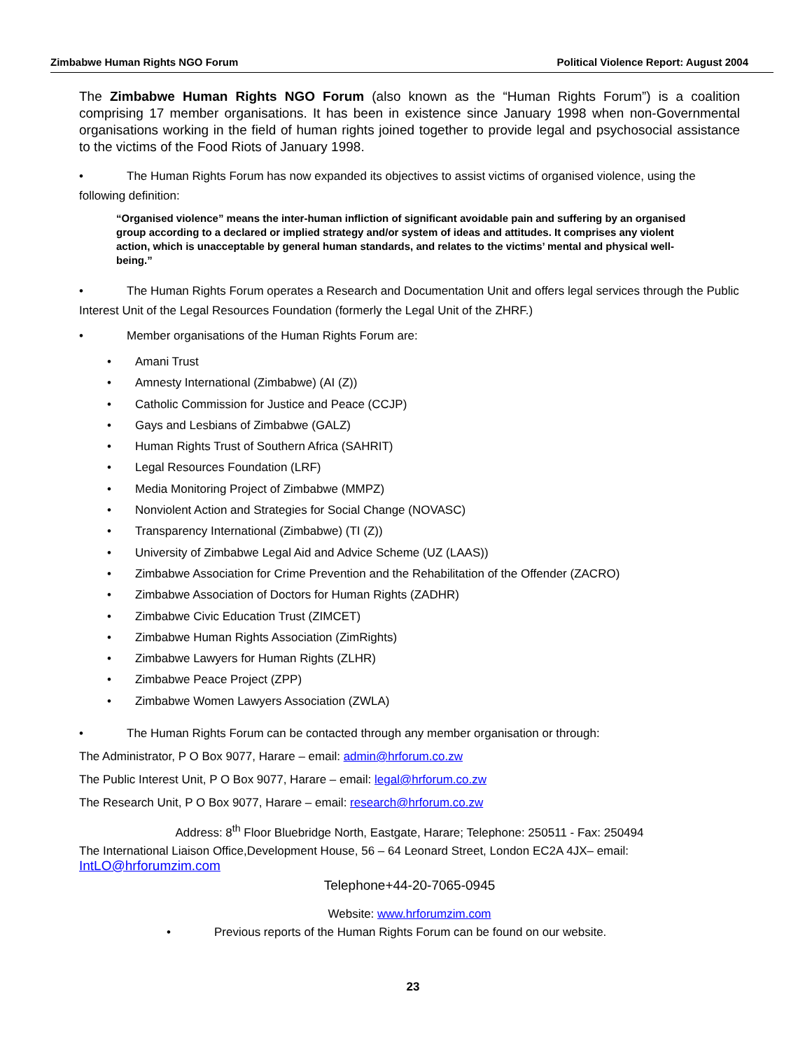Zimbabwe Human Rights NGO Forum Political Violence Report: August 2004
The Zimbabwe Human Rights NGO Forum (also known as the “Human Rights Forum”) is a coalition comprising 17 member organisations. It has been in existence since January 1998 when non-Governmental organisations working in the field of human rights joined together to provide legal and psychosocial assistance to the victims of the Food Riots of January 1998.
• The Human Rights Forum has now expanded its objectives to assist victims of organised violence, using the following definition:
“Organised violence” means the inter-human infliction of significant avoidable pain and suffering by an organised group according to a declared or implied strategy and/or system of ideas and attitudes. It comprises any violent action, which is unacceptable by general human standards, and relates to the victims’ mental and physical well-being.”
• The Human Rights Forum operates a Research and Documentation Unit and offers legal services through the Public Interest Unit of the Legal Resources Foundation (formerly the Legal Unit of the ZHRF.)
• Member organisations of the Human Rights Forum are:
• Amani Trust
• Amnesty International (Zimbabwe) (AI (Z))
• Catholic Commission for Justice and Peace (CCJP)
• Gays and Lesbians of Zimbabwe (GALZ)
• Human Rights Trust of Southern Africa (SAHRIT)
• Legal Resources Foundation (LRF)
• Media Monitoring Project of Zimbabwe (MMPZ)
• Nonviolent Action and Strategies for Social Change (NOVASC)
• Transparency International (Zimbabwe) (TI (Z))
• University of Zimbabwe Legal Aid and Advice Scheme (UZ (LAAS))
• Zimbabwe Association for Crime Prevention and the Rehabilitation of the Offender (ZACRO)
• Zimbabwe Association of Doctors for Human Rights (ZADHR)
• Zimbabwe Civic Education Trust (ZIMCET)
• Zimbabwe Human Rights Association (ZimRights)
• Zimbabwe Lawyers for Human Rights (ZLHR)
• Zimbabwe Peace Project (ZPP)
• Zimbabwe Women Lawyers Association (ZWLA)
• The Human Rights Forum can be contacted through any member organisation or through:
The Administrator, P O Box 9077, Harare – email: admin@hrforum.co.zw
The Public Interest Unit, P O Box 9077, Harare – email: legal@hrforum.co.zw
The Research Unit, P O Box 9077, Harare – email: research@hrforum.co.zw
Address: 8<sup>th</sup> Floor Bluebridge North, Eastgate, Harare; Telephone: 250511 - Fax: 250494
The International Liaison Office,Development House, 56 – 64 Leonard Street, London EC2A 4JX– email: IntLO@hrforumzim.com
Telephone+44-20-7065-0945
Website: www.hrforumzim.com
• Previous reports of the Human Rights Forum can be found on our website.
23